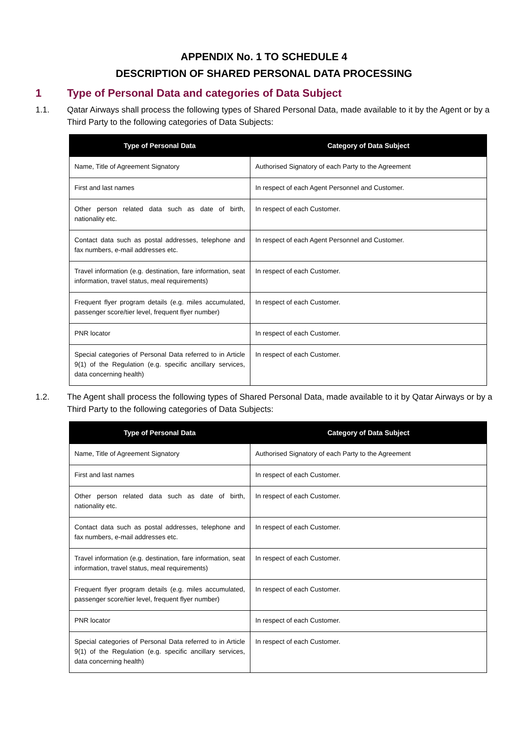APPENDIX No. 1 TO SCHEDULE 4
DESCRIPTION OF SHARED PERSONAL DATA PROCESSING
1 Type of Personal Data and categories of Data Subject
1.1. Qatar Airways shall process the following types of Shared Personal Data, made available to it by the Agent or by a Third Party to the following categories of Data Subjects:
| Type of Personal Data | Category of Data Subject |
| --- | --- |
| Name, Title of Agreement Signatory | Authorised Signatory of each Party to the Agreement |
| First and last names | In respect of each Agent Personnel and Customer. |
| Other person related data such as date of birth, nationality etc. | In respect of each Customer. |
| Contact data such as postal addresses, telephone and fax numbers, e-mail addresses etc. | In respect of each Agent Personnel and Customer. |
| Travel information (e.g. destination, fare information, seat information, travel status, meal requirements) | In respect of each Customer. |
| Frequent flyer program details (e.g. miles accumulated, passenger score/tier level, frequent flyer number) | In respect of each Customer. |
| PNR locator | In respect of each Customer. |
| Special categories of Personal Data referred to in Article 9(1) of the Regulation (e.g. specific ancillary services, data concerning health) | In respect of each Customer. |
1.2. The Agent shall process the following types of Shared Personal Data, made available to it by Qatar Airways or by a Third Party to the following categories of Data Subjects:
| Type of Personal Data | Category of Data Subject |
| --- | --- |
| Name, Title of Agreement Signatory | Authorised Signatory of each Party to the Agreement |
| First and last names | In respect of each Customer. |
| Other person related data such as date of birth, nationality etc. | In respect of each Customer. |
| Contact data such as postal addresses, telephone and fax numbers, e-mail addresses etc. | In respect of each Customer. |
| Travel information (e.g. destination, fare information, seat information, travel status, meal requirements) | In respect of each Customer. |
| Frequent flyer program details (e.g. miles accumulated, passenger score/tier level, frequent flyer number) | In respect of each Customer. |
| PNR locator | In respect of each Customer. |
| Special categories of Personal Data referred to in Article 9(1) of the Regulation (e.g. specific ancillary services, data concerning health) | In respect of each Customer. |